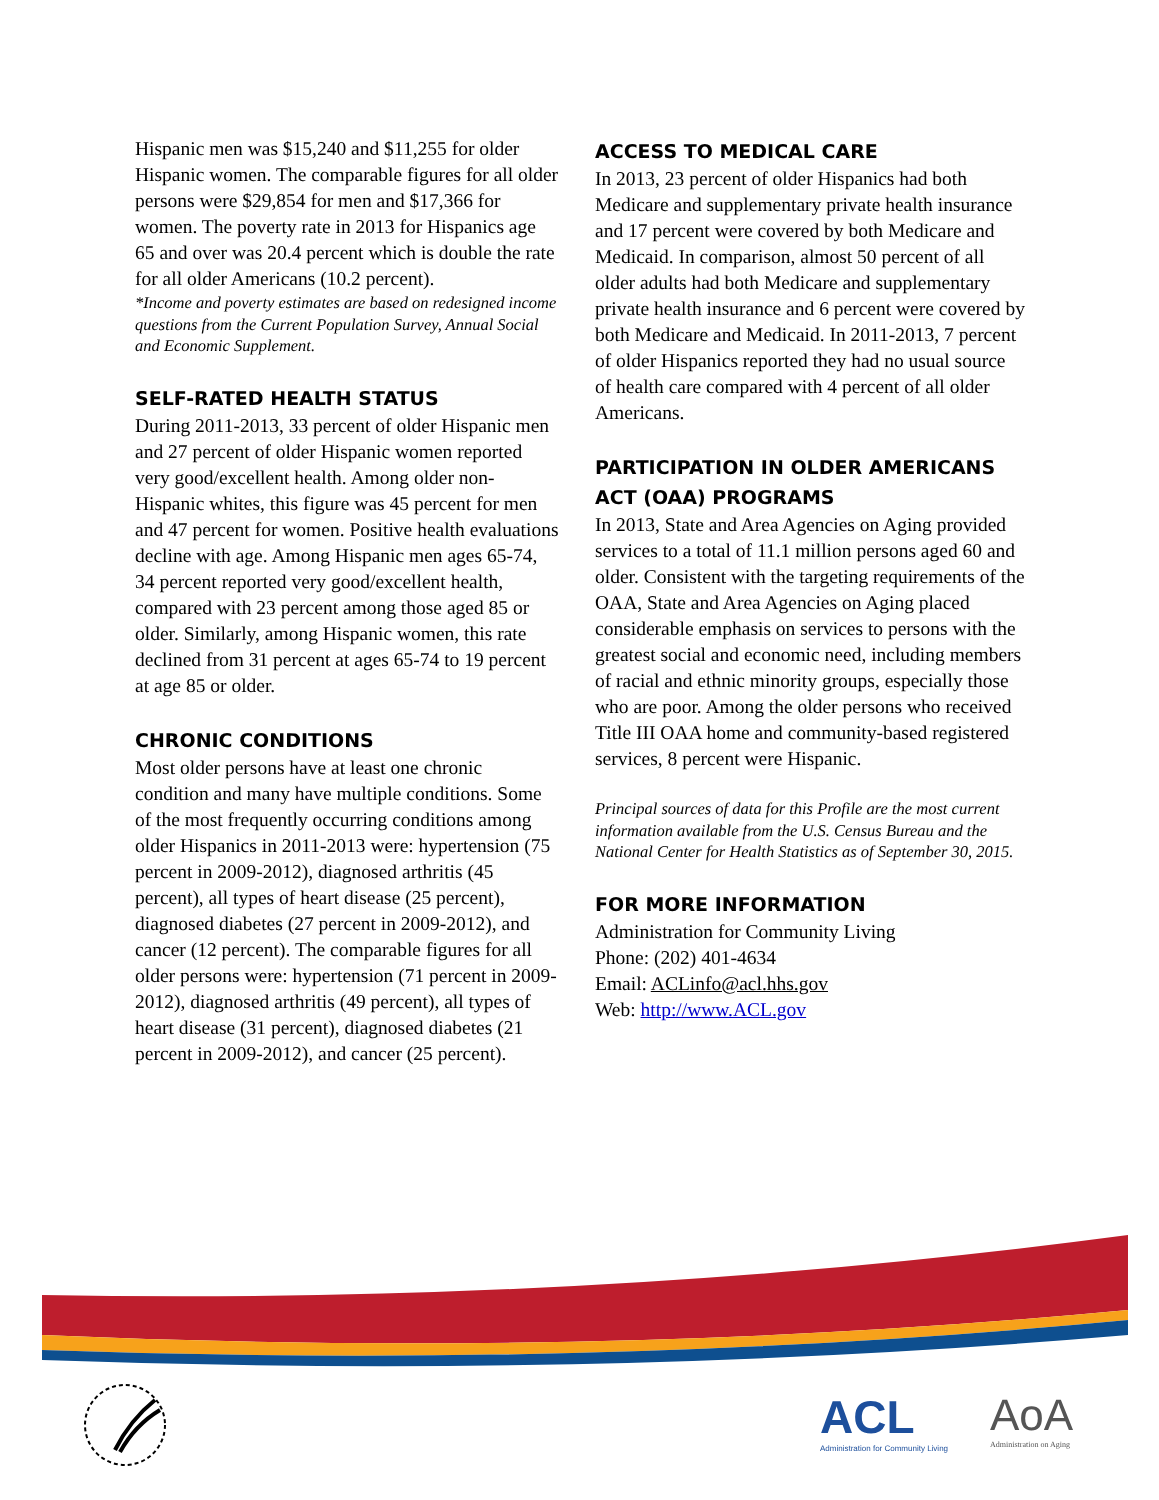Hispanic men was $15,240 and $11,255 for older Hispanic women. The comparable figures for all older persons were $29,854 for men and $17,366 for women. The poverty rate in 2013 for Hispanics age 65 and over was 20.4 percent which is double the rate for all older Americans (10.2 percent).
*Income and poverty estimates are based on redesigned income questions from the Current Population Survey, Annual Social and Economic Supplement.
SELF-RATED HEALTH STATUS
During 2011-2013, 33 percent of older Hispanic men and 27 percent of older Hispanic women reported very good/excellent health. Among older non-Hispanic whites, this figure was 45 percent for men and 47 percent for women. Positive health evaluations decline with age. Among Hispanic men ages 65-74, 34 percent reported very good/excellent health, compared with 23 percent among those aged 85 or older. Similarly, among Hispanic women, this rate declined from 31 percent at ages 65-74 to 19 percent at age 85 or older.
CHRONIC CONDITIONS
Most older persons have at least one chronic condition and many have multiple conditions. Some of the most frequently occurring conditions among older Hispanics in 2011-2013 were: hypertension (75 percent in 2009-2012), diagnosed arthritis (45 percent), all types of heart disease (25 percent), diagnosed diabetes (27 percent in 2009-2012), and cancer (12 percent). The comparable figures for all older persons were: hypertension (71 percent in 2009-2012), diagnosed arthritis (49 percent), all types of heart disease (31 percent), diagnosed diabetes (21 percent in 2009-2012), and cancer (25 percent).
ACCESS TO MEDICAL CARE
In 2013, 23 percent of older Hispanics had both Medicare and supplementary private health insurance and 17 percent were covered by both Medicare and Medicaid. In comparison, almost 50 percent of all older adults had both Medicare and supplementary private health insurance and 6 percent were covered by both Medicare and Medicaid. In 2011-2013, 7 percent of older Hispanics reported they had no usual source of health care compared with 4 percent of all older Americans.
PARTICIPATION IN OLDER AMERICANS ACT (OAA) PROGRAMS
In 2013, State and Area Agencies on Aging provided services to a total of 11.1 million persons aged 60 and older. Consistent with the targeting requirements of the OAA, State and Area Agencies on Aging placed considerable emphasis on services to persons with the greatest social and economic need, including members of racial and ethnic minority groups, especially those who are poor. Among the older persons who received Title III OAA home and community-based registered services, 8 percent were Hispanic.
Principal sources of data for this Profile are the most current information available from the U.S. Census Bureau and the National Center for Health Statistics as of September 30, 2015.
FOR MORE INFORMATION
Administration for Community Living
Phone: (202) 401-4634
Email: ACLinfo@acl.hhs.gov
Web: http://www.ACL.gov
ACL
Administration for Community Living
AoA
Administration on Aging